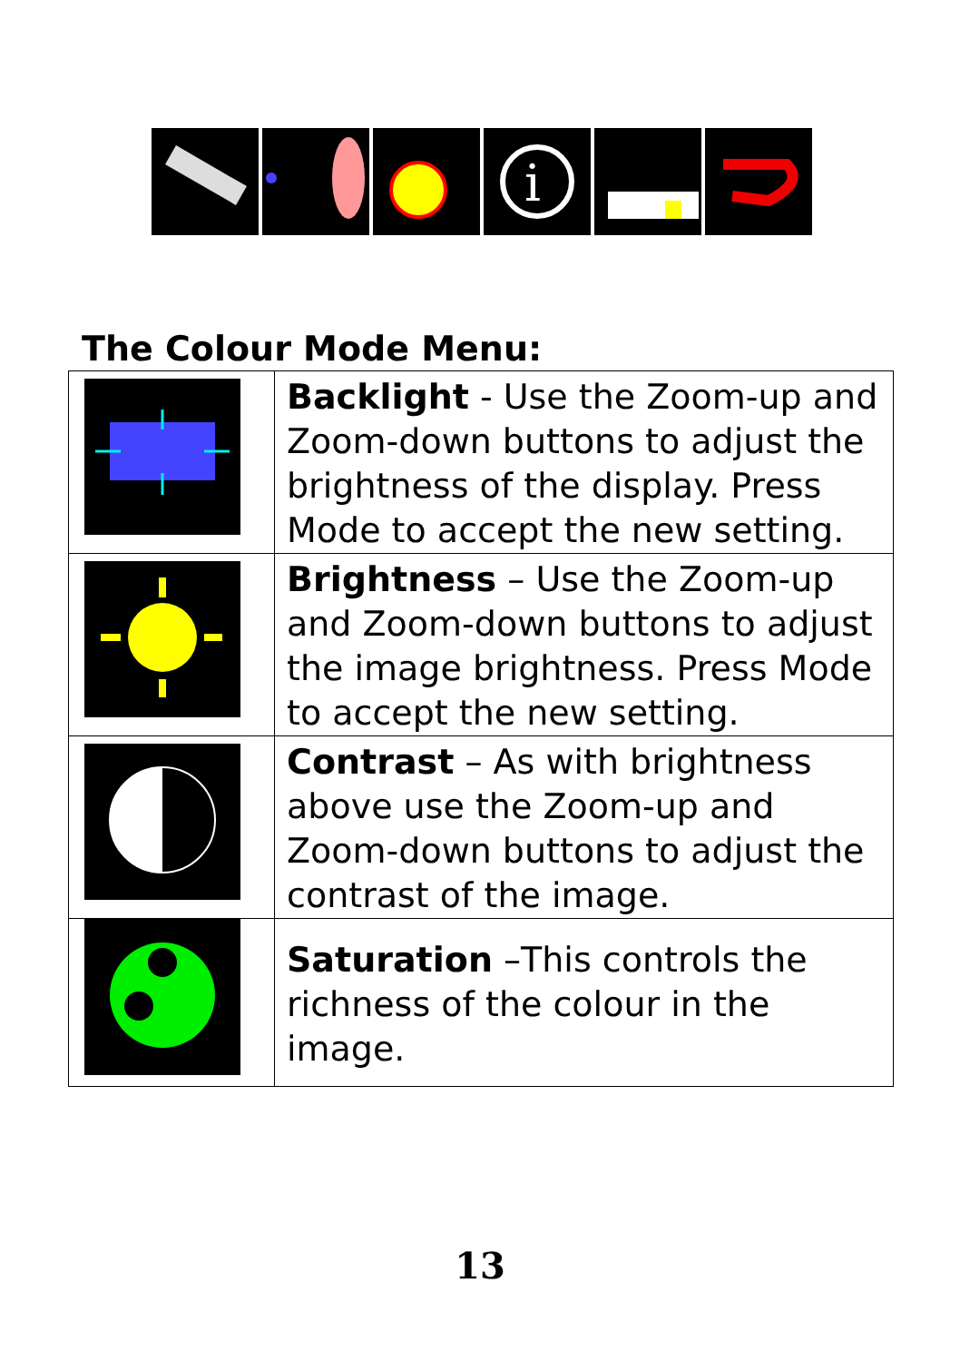i
The Colour Mode Menu:
| | Backlight - Use the Zoom-up and Zoom-down buttons to adjust the brightness of the display. Press Mode to accept the new setting. |
| | Brightness – Use the Zoom-up and Zoom-down buttons to adjust the image brightness. Press Mode to accept the new setting. |
| | Contrast – As with brightness above use the Zoom-up and Zoom-down buttons to adjust the contrast of the image. |
| | Saturation –This controls the richness of the colour in the image. |
13